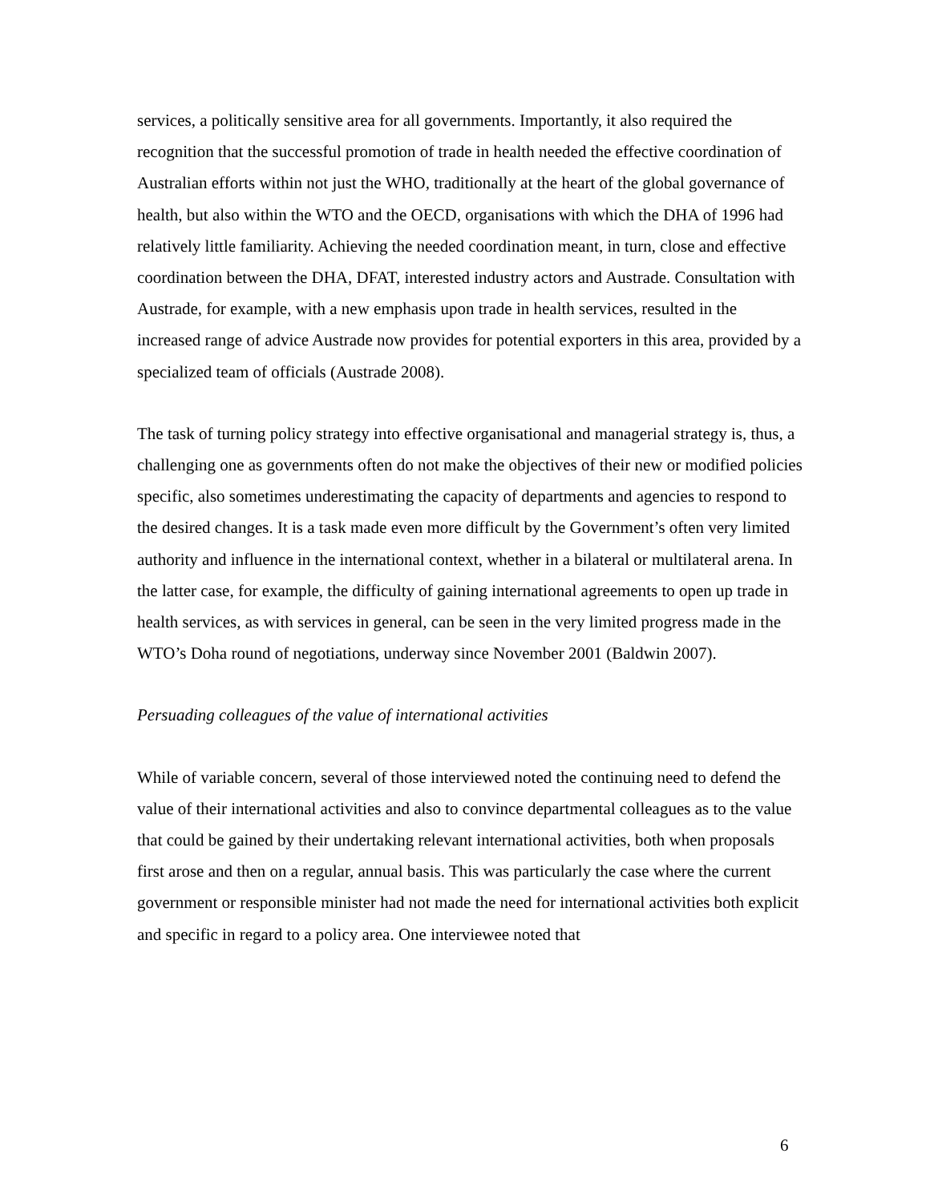services, a politically sensitive area for all governments. Importantly, it also required the recognition that the successful promotion of trade in health needed the effective coordination of Australian efforts within not just the WHO, traditionally at the heart of the global governance of health, but also within the WTO and the OECD, organisations with which the DHA of 1996 had relatively little familiarity. Achieving the needed coordination meant, in turn, close and effective coordination between the DHA, DFAT, interested industry actors and Austrade. Consultation with Austrade, for example, with a new emphasis upon trade in health services, resulted in the increased range of advice Austrade now provides for potential exporters in this area, provided by a specialized team of officials (Austrade 2008).
The task of turning policy strategy into effective organisational and managerial strategy is, thus, a challenging one as governments often do not make the objectives of their new or modified policies specific, also sometimes underestimating the capacity of departments and agencies to respond to the desired changes. It is a task made even more difficult by the Government’s often very limited authority and influence in the international context, whether in a bilateral or multilateral arena. In the latter case, for example, the difficulty of gaining international agreements to open up trade in health services, as with services in general, can be seen in the very limited progress made in the WTO’s Doha round of negotiations, underway since November 2001 (Baldwin 2007).
Persuading colleagues of the value of international activities
While of variable concern, several of those interviewed noted the continuing need to defend the value of their international activities and also to convince departmental colleagues as to the value that could be gained by their undertaking relevant international activities, both when proposals first arose and then on a regular, annual basis. This was particularly the case where the current government or responsible minister had not made the need for international activities both explicit and specific in regard to a policy area. One interviewee noted that
6